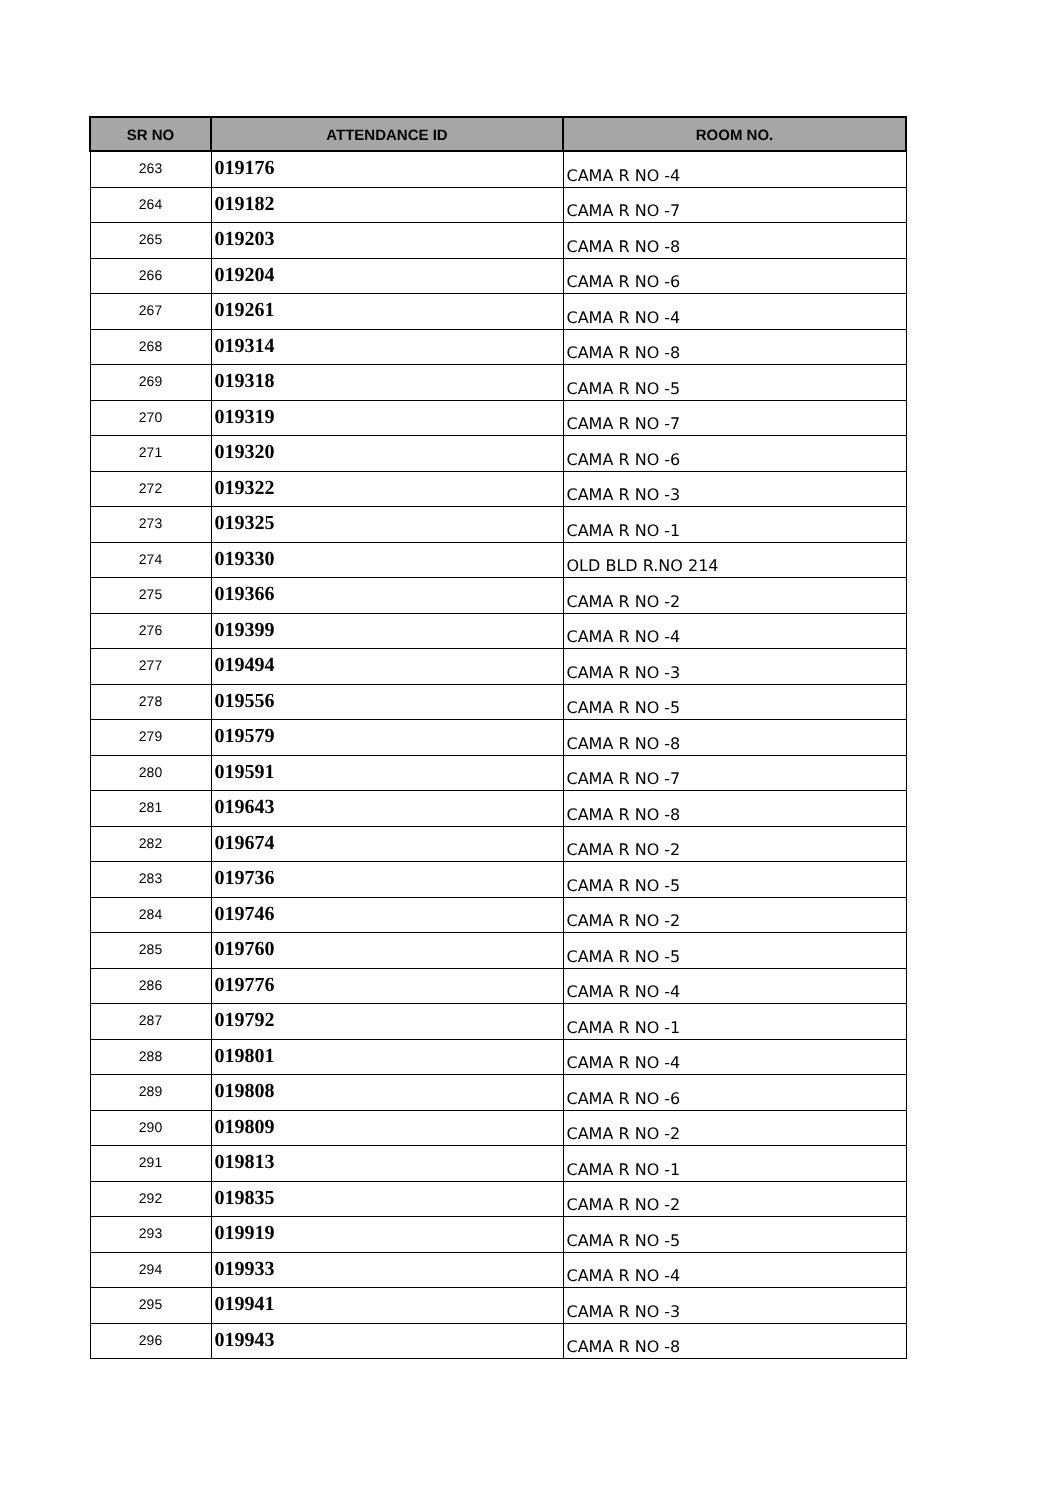| SR NO | ATTENDANCE ID | ROOM NO. |
| --- | --- | --- |
| 263 | 019176 | CAMA R NO -4 |
| 264 | 019182 | CAMA R NO -7 |
| 265 | 019203 | CAMA R NO -8 |
| 266 | 019204 | CAMA R NO -6 |
| 267 | 019261 | CAMA R NO -4 |
| 268 | 019314 | CAMA R NO -8 |
| 269 | 019318 | CAMA R NO -5 |
| 270 | 019319 | CAMA R NO -7 |
| 271 | 019320 | CAMA R NO -6 |
| 272 | 019322 | CAMA R NO -3 |
| 273 | 019325 | CAMA R NO -1 |
| 274 | 019330 | OLD BLD R.NO 214 |
| 275 | 019366 | CAMA R NO -2 |
| 276 | 019399 | CAMA R NO -4 |
| 277 | 019494 | CAMA R NO -3 |
| 278 | 019556 | CAMA R NO -5 |
| 279 | 019579 | CAMA R NO -8 |
| 280 | 019591 | CAMA R NO -7 |
| 281 | 019643 | CAMA R NO -8 |
| 282 | 019674 | CAMA R NO -2 |
| 283 | 019736 | CAMA R NO -5 |
| 284 | 019746 | CAMA R NO -2 |
| 285 | 019760 | CAMA R NO -5 |
| 286 | 019776 | CAMA R NO -4 |
| 287 | 019792 | CAMA R NO -1 |
| 288 | 019801 | CAMA R NO -4 |
| 289 | 019808 | CAMA R NO -6 |
| 290 | 019809 | CAMA R NO -2 |
| 291 | 019813 | CAMA R NO -1 |
| 292 | 019835 | CAMA R NO -2 |
| 293 | 019919 | CAMA R NO -5 |
| 294 | 019933 | CAMA R NO -4 |
| 295 | 019941 | CAMA R NO -3 |
| 296 | 019943 | CAMA R NO -8 |